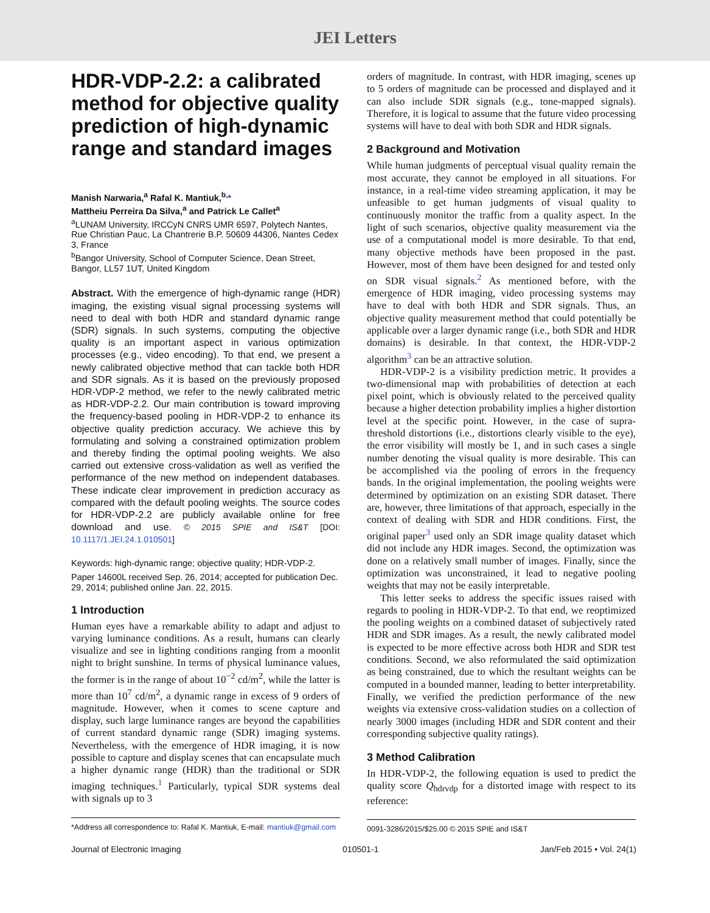JEI Letters
HDR-VDP-2.2: a calibrated method for objective quality prediction of high-dynamic range and standard images
Manish Narwaria,<sup>a</sup> Rafal K. Mantiuk,<sup>b,</sup>*
Mattheiu Perreira Da Silva,<sup>a</sup> and Patrick Le Callet<sup>a</sup>
<sup>a</sup> LUNAM University, IRCCyN CNRS UMR 6597, Polytech Nantes, Rue Christian Pauc, La Chantrerie B.P. 50609 44306, Nantes Cedex 3, France
<sup>b</sup> Bangor University, School of Computer Science, Dean Street, Bangor, LL57 1UT, United Kingdom
Abstract. With the emergence of high-dynamic range (HDR) imaging, the existing visual signal processing systems will need to deal with both HDR and standard dynamic range (SDR) signals. In such systems, computing the objective quality is an important aspect in various optimization processes (e.g., video encoding). To that end, we present a newly calibrated objective method that can tackle both HDR and SDR signals. As it is based on the previously proposed HDR-VDP-2 method, we refer to the newly calibrated metric as HDR-VDP-2.2. Our main contribution is toward improving the frequency-based pooling in HDR-VDP-2 to enhance its objective quality prediction accuracy. We achieve this by formulating and solving a constrained optimization problem and thereby finding the optimal pooling weights. We also carried out extensive cross-validation as well as verified the performance of the new method on independent databases. These indicate clear improvement in prediction accuracy as compared with the default pooling weights. The source codes for HDR-VDP-2.2 are publicly available online for free download and use. © 2015 SPIE and IS&T [DOI: 10.1117/1.JEI.24.1.010501]
Keywords: high-dynamic range; objective quality; HDR-VDP-2.
Paper 14600L received Sep. 26, 2014; accepted for publication Dec. 29, 2014; published online Jan. 22, 2015.
1 Introduction
Human eyes have a remarkable ability to adapt and adjust to varying luminance conditions. As a result, humans can clearly visualize and see in lighting conditions ranging from a moonlit night to bright sunshine. In terms of physical luminance values, the former is in the range of about 10<sup>−2</sup> cd/m<sup>2</sup>, while the latter is more than 10<sup>7</sup> cd/m<sup>2</sup>, a dynamic range in excess of 9 orders of magnitude. However, when it comes to scene capture and display, such large luminance ranges are beyond the capabilities of current standard dynamic range (SDR) imaging systems. Nevertheless, with the emergence of HDR imaging, it is now possible to capture and display scenes that can encapsulate much a higher dynamic range (HDR) than the traditional or SDR imaging techniques.<sup>1</sup> Particularly, typical SDR systems deal with signals up to 3
*Address all correspondence to: Rafal K. Mantiuk, E-mail: mantiuk@gmail.com
orders of magnitude. In contrast, with HDR imaging, scenes up to 5 orders of magnitude can be processed and displayed and it can also include SDR signals (e.g., tone-mapped signals). Therefore, it is logical to assume that the future video processing systems will have to deal with both SDR and HDR signals.
2 Background and Motivation
While human judgments of perceptual visual quality remain the most accurate, they cannot be employed in all situations. For instance, in a real-time video streaming application, it may be unfeasible to get human judgments of visual quality to continuously monitor the traffic from a quality aspect. In the light of such scenarios, objective quality measurement via the use of a computational model is more desirable. To that end, many objective methods have been proposed in the past. However, most of them have been designed for and tested only on SDR visual signals.<sup>2</sup> As mentioned before, with the emergence of HDR imaging, video processing systems may have to deal with both HDR and SDR signals. Thus, an objective quality measurement method that could potentially be applicable over a larger dynamic range (i.e., both SDR and HDR domains) is desirable. In that context, the HDR-VDP-2 algorithm<sup>3</sup> can be an attractive solution.
HDR-VDP-2 is a visibility prediction metric. It provides a two-dimensional map with probabilities of detection at each pixel point, which is obviously related to the perceived quality because a higher detection probability implies a higher distortion level at the specific point. However, in the case of supra-threshold distortions (i.e., distortions clearly visible to the eye), the error visibility will mostly be 1, and in such cases a single number denoting the visual quality is more desirable. This can be accomplished via the pooling of errors in the frequency bands. In the original implementation, the pooling weights were determined by optimization on an existing SDR dataset. There are, however, three limitations of that approach, especially in the context of dealing with SDR and HDR conditions. First, the original paper<sup>3</sup> used only an SDR image quality dataset which did not include any HDR images. Second, the optimization was done on a relatively small number of images. Finally, since the optimization was unconstrained, it lead to negative pooling weights that may not be easily interpretable.
This letter seeks to address the specific issues raised with regards to pooling in HDR-VDP-2. To that end, we reoptimized the pooling weights on a combined dataset of subjectively rated HDR and SDR images. As a result, the newly calibrated model is expected to be more effective across both HDR and SDR test conditions. Second, we also reformulated the said optimization as being constrained, due to which the resultant weights can be computed in a bounded manner, leading to better interpretability. Finally, we verified the prediction performance of the new weights via extensive cross-validation studies on a collection of nearly 3000 images (including HDR and SDR content and their corresponding subjective quality ratings).
3 Method Calibration
In HDR-VDP-2, the following equation is used to predict the quality score Q<sub>hdrvdp</sub> for a distorted image with respect to its reference:
0091-3286/2015/$25.00 © 2015 SPIE and IS&T
Journal of Electronic Imaging 010501-1 Jan/Feb 2015 • Vol. 24(1)